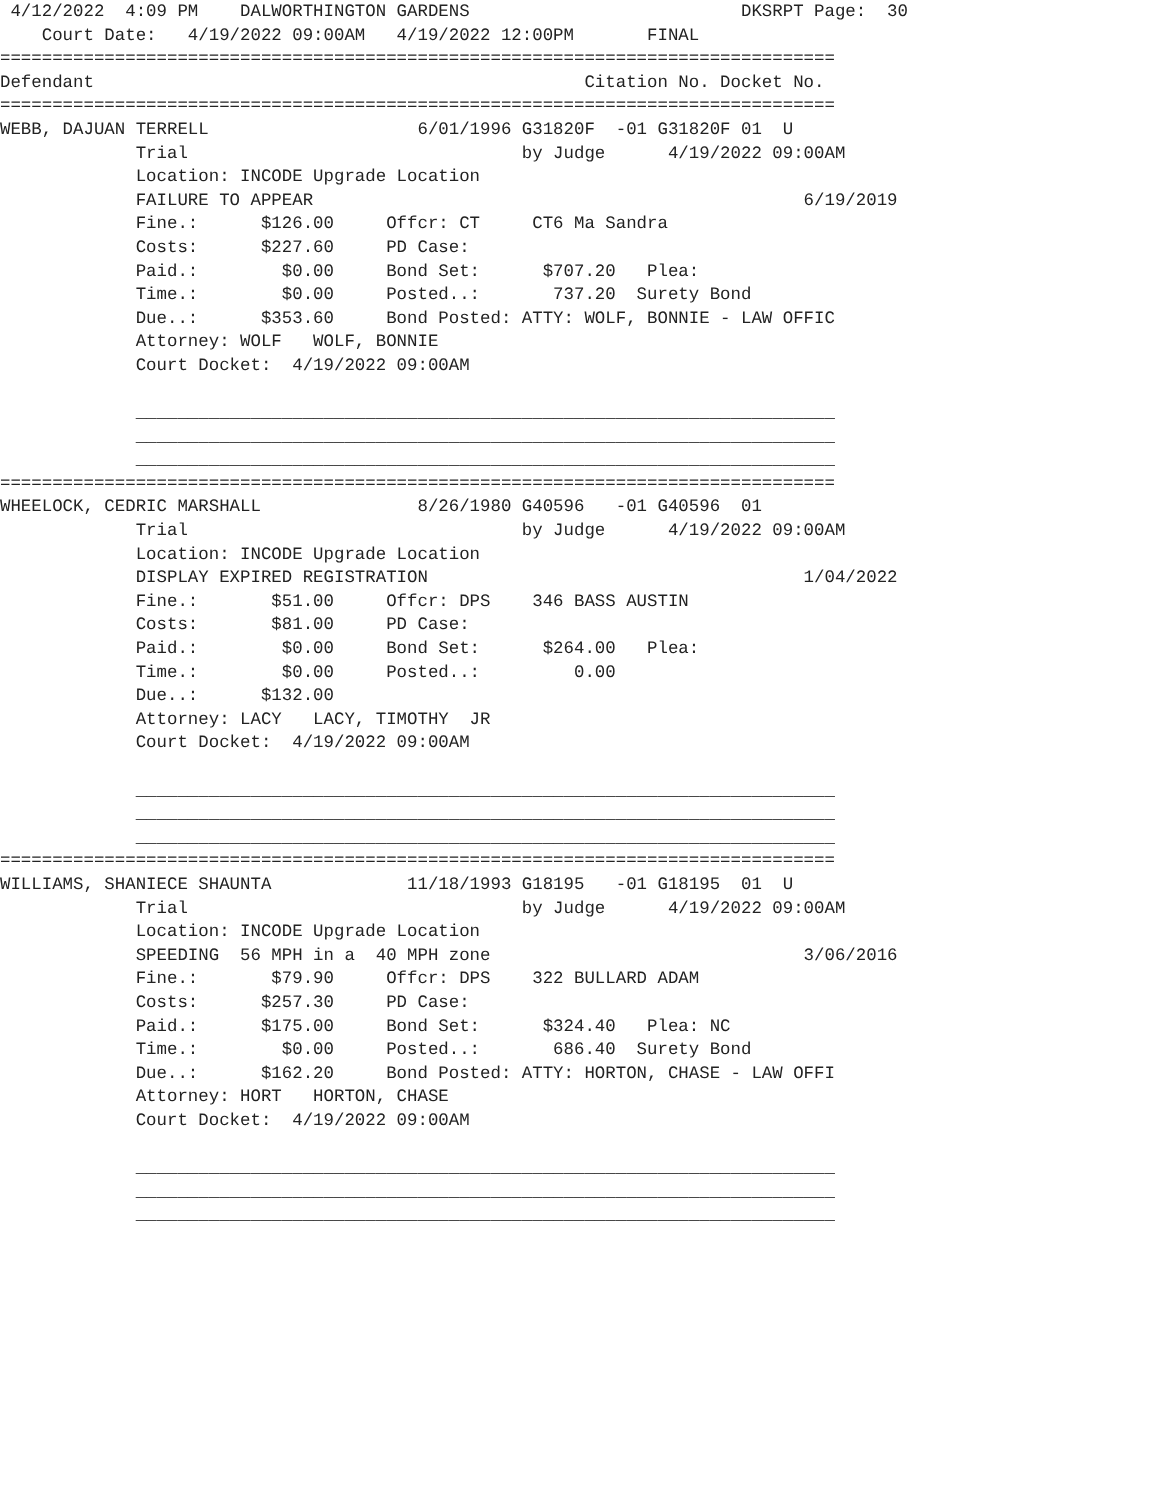4/12/2022  4:09 PM    DALWORTHINGTON GARDENS                          DKSRPT Page:  30
    Court Date:   4/19/2022 09:00AM   4/19/2022 12:00PM       FINAL
================================================================================
Defendant                                               Citation No. Docket No.
================================================================================
WEBB, DAJUAN TERRELL                    6/01/1996 G31820F  -01 G31820F 01  U
             Trial                                by Judge      4/19/2022 09:00AM
             Location: INCODE Upgrade Location
             FAILURE TO APPEAR                                               6/19/2019
             Fine.:      $126.00     Offcr: CT     CT6 Ma Sandra
             Costs:      $227.60     PD Case:
             Paid.:        $0.00     Bond Set:      $707.20   Plea:
             Time.:        $0.00     Posted..:       737.20  Surety Bond
             Due..:      $353.60     Bond Posted: ATTY: WOLF, BONNIE - LAW OFFIC
             Attorney: WOLF   WOLF, BONNIE
             Court Docket:  4/19/2022 09:00AM

             ___________________________________________________________________
             ___________________________________________________________________
             ___________________________________________________________________
================================================================================
WHEELOCK, CEDRIC MARSHALL               8/26/1980 G40596   -01 G40596  01
             Trial                                by Judge      4/19/2022 09:00AM
             Location: INCODE Upgrade Location
             DISPLAY EXPIRED REGISTRATION                                    1/04/2022
             Fine.:       $51.00     Offcr: DPS    346 BASS AUSTIN
             Costs:       $81.00     PD Case:
             Paid.:        $0.00     Bond Set:      $264.00   Plea:
             Time.:        $0.00     Posted..:         0.00
             Due..:      $132.00
             Attorney: LACY   LACY, TIMOTHY  JR
             Court Docket:  4/19/2022 09:00AM

             ___________________________________________________________________
             ___________________________________________________________________
             ___________________________________________________________________
================================================================================
WILLIAMS, SHANIECE SHAUNTA             11/18/1993 G18195   -01 G18195  01  U
             Trial                                by Judge      4/19/2022 09:00AM
             Location: INCODE Upgrade Location
             SPEEDING  56 MPH in a  40 MPH zone                              3/06/2016
             Fine.:       $79.90     Offcr: DPS    322 BULLARD ADAM
             Costs:      $257.30     PD Case:
             Paid.:      $175.00     Bond Set:      $324.40   Plea: NC
             Time.:        $0.00     Posted..:       686.40  Surety Bond
             Due..:      $162.20     Bond Posted: ATTY: HORTON, CHASE - LAW OFFI
             Attorney: HORT   HORTON, CHASE
             Court Docket:  4/19/2022 09:00AM

             ___________________________________________________________________
             ___________________________________________________________________
             ___________________________________________________________________